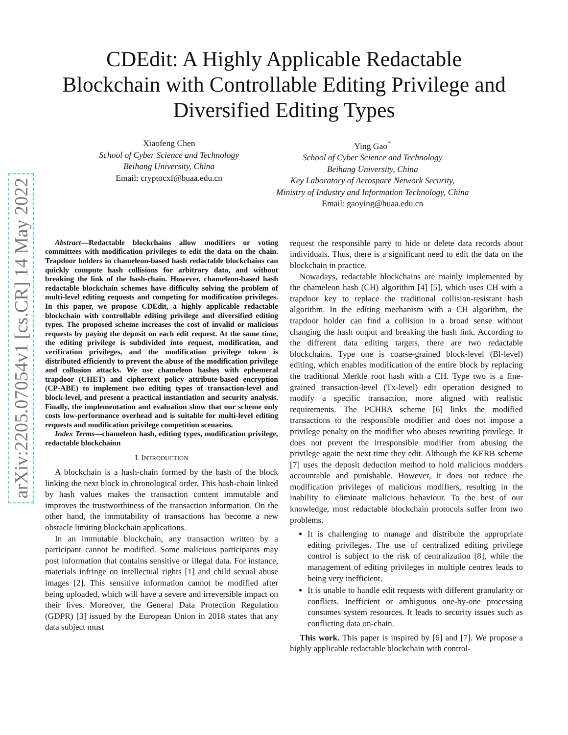arXiv:2205.07054v1 [cs.CR] 14 May 2022
CDEdit: A Highly Applicable Redactable
Blockchain with Controllable Editing Privilege and
Diversified Editing Types
Xiaofeng Chen
School of Cyber Science and Technology
Beihang University, China
Email: cryptocxf@buaa.edu.cn
Ying Gao<sup>*</sup>
School of Cyber Science and Technology
Beihang University, China
Key Laboratory of Aerospace Network Security,
Ministry of Industry and Information Technology, China
Email: gaoying@buaa.edu.cn
Abstract—Redactable blockchains allow modifiers or voting committees with modification privileges to edit the data on the chain. Trapdoor holders in chameleon-based hash redactable blockchains can quickly compute hash collisions for arbitrary data, and without breaking the link of the hash-chain. However, chameleon-based hash redactable blockchain schemes have difficulty solving the problem of multi-level editing requests and competing for modification privileges. In this paper, we propose CDEdit, a highly applicable redactable blockchain with controllable editing privilege and diversified editing types. The proposed scheme increases the cost of invalid or malicious requests by paying the deposit on each edit request. At the same time, the editing privilege is subdivided into request, modification, and verification privileges, and the modification privilege token is distributed efficiently to prevent the abuse of the modification privilege and collusion attacks. We use chameleon hashes with ephemeral trapdoor (CHET) and ciphertext policy attribute-based encryption (CP-ABE) to implement two editing types of transaction-level and block-level, and present a practical instantiation and security analysis. Finally, the implementation and evaluation show that our scheme only costs low-performance overhead and is suitable for multi-level editing requests and modification privilege competition scenarios.
Index Terms—chameleon hash, editing types, modification privilege, redactable blockchainn
I. INTRODUCTION
A blockchain is a hash-chain formed by the hash of the block linking the next block in chronological order. This hash-chain linked by hash values makes the transaction content immutable and improves the trustworthiness of the transaction information. On the other hand, the immutability of transactions has become a new obstacle limiting blockchain applications.
In an immutable blockchain, any transaction written by a participant cannot be modified. Some malicious participants may post information that contains sensitive or illegal data. For instance, materials infringe on intellectual rights [1] and child sexual abuse images [2]. This sensitive information cannot be modified after being uploaded, which will have a severe and irreversible impact on their lives. Moreover, the General Data Protection Regulation (GDPR) [3] issued by the European Union in 2018 states that any data subject must
request the responsible party to hide or delete data records about individuals. Thus, there is a significant need to edit the data on the blockchain in practice.
Nowadays, redactable blockchains are mainly implemented by the chameleon hash (CH) algorithm [4] [5], which uses CH with a trapdoor key to replace the traditional collision-resistant hash algorithm. In the editing mechanism with a CH algorithm, the trapdoor holder can find a collision in a broad sense without changing the hash output and breaking the hash link. According to the different data editing targets, there are two redactable blockchains. Type one is coarse-grained block-level (Bl-level) editing, which enables modification of the entire block by replacing the traditional Merkle root hash with a CH. Type two is a fine-grained transaction-level (Tx-level) edit operation designed to modify a specific transaction, more aligned with realistic requirements. The PCHBA scheme [6] links the modified transactions to the responsible modifier and does not impose a privilege penalty on the modifier who abuses rewriting privilege. It does not prevent the irresponsible modifier from abusing the privilege again the next time they edit. Although the KERB scheme [7] uses the deposit deduction method to hold malicious modders accountable and punishable. However, it does not reduce the modification privileges of malicious modifiers, resulting in the inability to eliminate malicious behaviour. To the best of our knowledge, most redactable blockchain protocols suffer from two problems.
It is challenging to manage and distribute the appropriate editing privileges. The use of centralized editing privilege control is subject to the risk of centralization [8], while the management of editing privileges in multiple centres leads to being very inefficient.
It is unable to handle edit requests with different granularity or conflicts. Inefficient or ambiguous one-by-one processing consumes system resources. It leads to security issues such as conflicting data on-chain.
This work. This paper is inspired by [6] and [7]. We propose a highly applicable redactable blockchain with control-